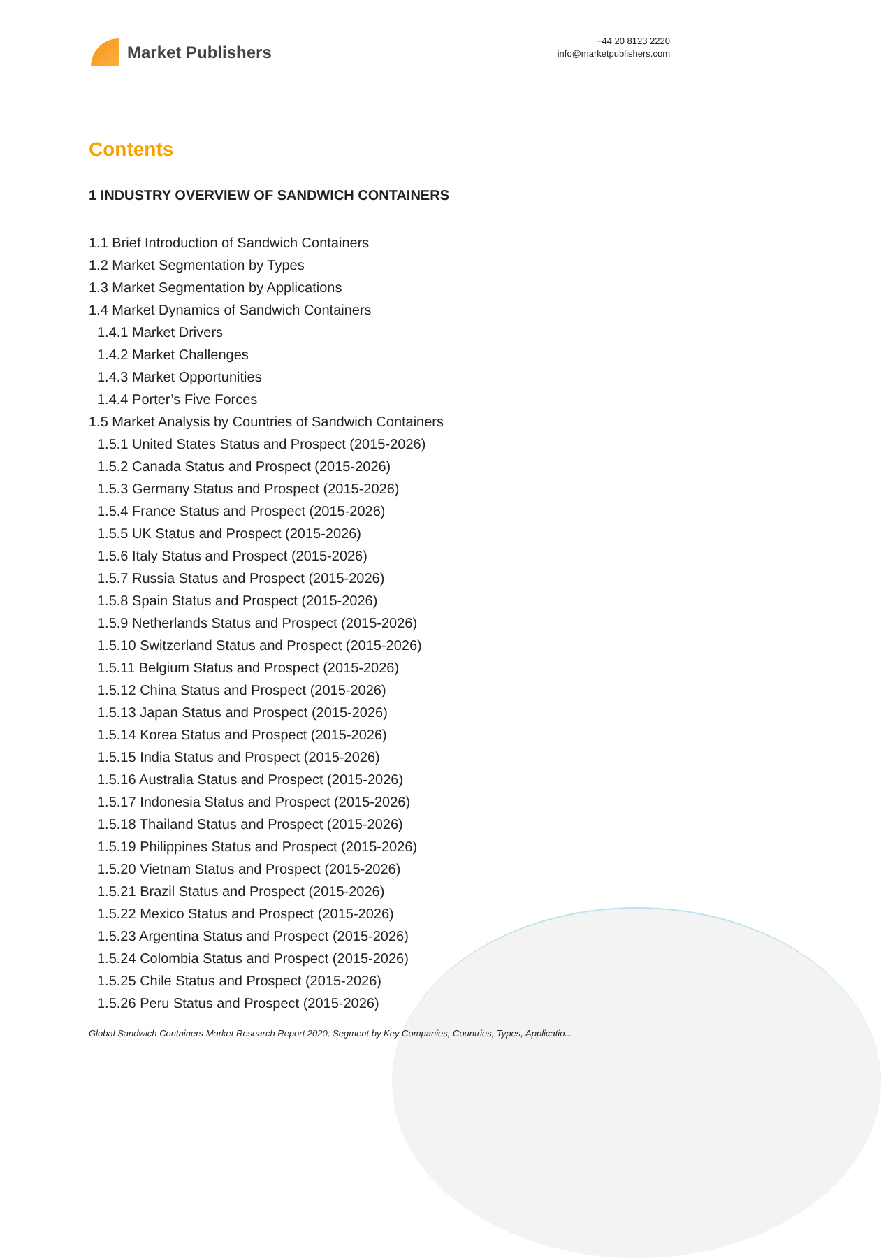Market Publishers
+44 20 8123 2220
info@marketpublishers.com
Contents
1 INDUSTRY OVERVIEW OF SANDWICH CONTAINERS
1.1 Brief Introduction of Sandwich Containers
1.2 Market Segmentation by Types
1.3 Market Segmentation by Applications
1.4 Market Dynamics of Sandwich Containers
1.4.1 Market Drivers
1.4.2 Market Challenges
1.4.3 Market Opportunities
1.4.4 Porter’s Five Forces
1.5 Market Analysis by Countries of Sandwich Containers
1.5.1 United States Status and Prospect (2015-2026)
1.5.2 Canada Status and Prospect (2015-2026)
1.5.3 Germany Status and Prospect (2015-2026)
1.5.4 France Status and Prospect (2015-2026)
1.5.5 UK Status and Prospect (2015-2026)
1.5.6 Italy Status and Prospect (2015-2026)
1.5.7 Russia Status and Prospect (2015-2026)
1.5.8 Spain Status and Prospect (2015-2026)
1.5.9 Netherlands Status and Prospect (2015-2026)
1.5.10 Switzerland Status and Prospect (2015-2026)
1.5.11 Belgium Status and Prospect (2015-2026)
1.5.12 China Status and Prospect (2015-2026)
1.5.13 Japan Status and Prospect (2015-2026)
1.5.14 Korea Status and Prospect (2015-2026)
1.5.15 India Status and Prospect (2015-2026)
1.5.16 Australia Status and Prospect (2015-2026)
1.5.17 Indonesia Status and Prospect (2015-2026)
1.5.18 Thailand Status and Prospect (2015-2026)
1.5.19 Philippines Status and Prospect (2015-2026)
1.5.20 Vietnam Status and Prospect (2015-2026)
1.5.21 Brazil Status and Prospect (2015-2026)
1.5.22 Mexico Status and Prospect (2015-2026)
1.5.23 Argentina Status and Prospect (2015-2026)
1.5.24 Colombia Status and Prospect (2015-2026)
1.5.25 Chile Status and Prospect (2015-2026)
1.5.26 Peru Status and Prospect (2015-2026)
Global Sandwich Containers Market Research Report 2020, Segment by Key Companies, Countries, Types, Applicatio...